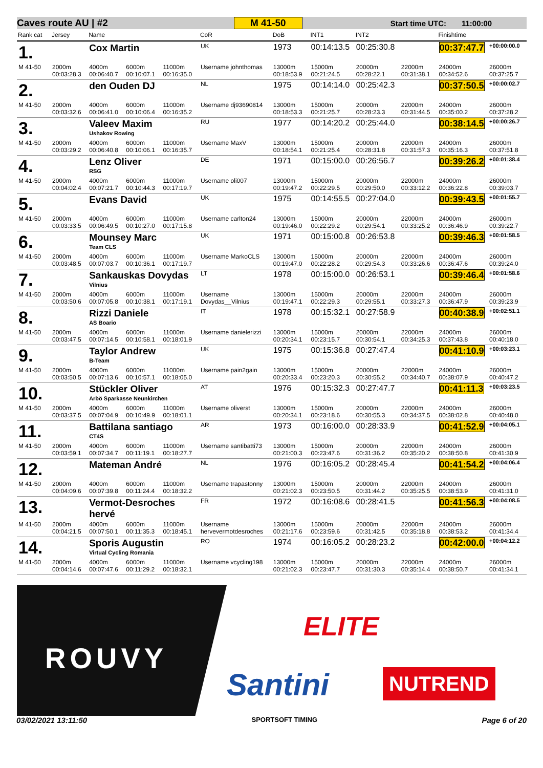Caves route AU | #2 M 41-50 Start time UTC: 11:00:00
| Rank cat | Jersey | Name | | | CoR | DoB | INT1 | INT2 | | Finishtime | |
| --- | --- | --- | --- | --- | --- | --- | --- | --- | --- | --- | --- |
| 1. | | Cox Martin | | | UK | 1973 | 00:14:13.5 | 00:25:30.8 | | 00:37:47.7 | +00:00:00.0 |
| M 41-50 | 2000m 00:03:28.3 | 4000m 00:06:40.7 | 6000m 00:10:07.1 | 11000m 00:16:35.0 | Username johnthomas | 13000m 00:18:53.9 | 15000m 00:21:24.5 | 20000m 00:28:22.1 | 22000m 00:31:38.1 | 24000m 00:34:52.6 | 26000m 00:37:25.7 |
| 2. | | den Ouden DJ | | | NL | 1975 | 00:14:14.0 | 00:25:42.3 | | 00:37:50.5 | +00:00:02.7 |
| M 41-50 | 2000m 00:03:32.6 | 4000m 00:06:41.0 | 6000m 00:10:06.4 | 11000m 00:16:35.2 | Username dj93690814 | 13000m 00:18:53.3 | 15000m 00:21:25.7 | 20000m 00:28:23.3 | 22000m 00:31:44.5 | 24000m 00:35:00.2 | 26000m 00:37:28.2 |
| 3. | | Valeev Maxim Ushakov Rowing | | | RU | 1977 | 00:14:20.2 | 00:25:44.0 | | 00:38:14.5 | +00:00:26.7 |
| M 41-50 | 2000m 00:03:29.2 | 4000m 00:06:40.8 | 6000m 00:10:06.1 | 11000m 00:16:35.7 | Username MaxV | 13000m 00:18:54.1 | 15000m 00:21:25.4 | 20000m 00:28:31.8 | 22000m 00:31:57.3 | 24000m 00:35:16.3 | 26000m 00:37:51.8 |
| 4. | | Lenz Oliver RSG | | | DE | 1971 | 00:15:00.0 | 00:26:56.7 | | 00:39:26.2 | +00:01:38.4 |
| M 41-50 | 2000m 00:04:02.4 | 4000m 00:07:21.7 | 6000m 00:10:44.3 | 11000m 00:17:19.7 | Username oli007 | 13000m 00:19:47.2 | 15000m 00:22:29.5 | 20000m 00:29:50.0 | 22000m 00:33:12.2 | 24000m 00:36:22.8 | 26000m 00:39:03.7 |
| 5. | | Evans David | | | UK | 1975 | 00:14:55.5 | 00:27:04.0 | | 00:39:43.5 | +00:01:55.7 |
| M 41-50 | 2000m 00:03:33.5 | 4000m 00:06:49.5 | 6000m 00:10:27.0 | 11000m 00:17:15.8 | Username carlton24 | 13000m 00:19:46.0 | 15000m 00:22:29.2 | 20000m 00:29:54.1 | 22000m 00:33:25.2 | 24000m 00:36:46.9 | 26000m 00:39:22.7 |
| 6. | | Mounsey Marc Team CLS | | | UK | 1971 | 00:15:00.8 | 00:26:53.8 | | 00:39:46.3 | +00:01:58.5 |
| M 41-50 | 2000m 00:03:48.5 | 4000m 00:07:03.7 | 6000m 00:10:36.1 | 11000m 00:17:19.7 | Username MarkoCLS | 13000m 00:19:47.0 | 15000m 00:22:28.2 | 20000m 00:29:54.3 | 22000m 00:33:26.6 | 24000m 00:36:47.6 | 26000m 00:39:24.0 |
| 7. | | Sankauskas Dovydas Vilnius | | | LT | 1978 | 00:15:00.0 | 00:26:53.1 | | 00:39:46.4 | +00:01:58.6 |
| M 41-50 | 2000m 00:03:50.6 | 4000m 00:07:05.8 | 6000m 00:10:38.1 | 11000m 00:17:19.1 | Username Dovydas__Vilnius | 13000m 00:19:47.1 | 15000m 00:22:29.3 | 20000m 00:29:55.1 | 22000m 00:33:27.3 | 24000m 00:36:47.9 | 26000m 00:39:23.9 |
| 8. | | Rizzi Daniele AS Boario | | | IT | 1978 | 00:15:32.1 | 00:27:58.9 | | 00:40:38.9 | +00:02:51.1 |
| M 41-50 | 2000m 00:03:47.5 | 4000m 00:07:14.5 | 6000m 00:10:58.1 | 11000m 00:18:01.9 | Username danielerizzi | 13000m 00:20:34.1 | 15000m 00:23:15.7 | 20000m 00:30:54.1 | 22000m 00:34:25.3 | 24000m 00:37:43.8 | 26000m 00:40:18.0 |
| 9. | | Taylor Andrew B-Team | | | UK | 1975 | 00:15:36.8 | 00:27:47.4 | | 00:41:10.9 | +00:03:23.1 |
| M 41-50 | 2000m 00:03:50.5 | 4000m 00:07:13.6 | 6000m 00:10:57.1 | 11000m 00:18:05.0 | Username pain2gain | 13000m 00:20:33.4 | 15000m 00:23:20.3 | 20000m 00:30:55.2 | 22000m 00:34:40.7 | 24000m 00:38:07.9 | 26000m 00:40:47.2 |
| 10. | | Stückler Oliver Arbö Sparkasse Neunkirchen | | | AT | 1976 | 00:15:32.3 | 00:27:47.7 | | 00:41:11.3 | +00:03:23.5 |
| M 41-50 | 2000m 00:03:37.5 | 4000m 00:07:04.9 | 6000m 00:10:49.9 | 11000m 00:18:01.1 | Username oliverst | 13000m 00:20:34.1 | 15000m 00:23:18.6 | 20000m 00:30:55.3 | 22000m 00:34:37.5 | 24000m 00:38:02.8 | 26000m 00:40:48.0 |
| 11. | | Battilana santiago CT4S | | | AR | 1973 | 00:16:00.0 | 00:28:33.9 | | 00:41:52.9 | +00:04:05.1 |
| M 41-50 | 2000m 00:03:59.1 | 4000m 00:07:34.7 | 6000m 00:11:19.1 | 11000m 00:18:27.7 | Username santibatti73 | 13000m 00:21:00.3 | 15000m 00:23:47.6 | 20000m 00:31:36.2 | 22000m 00:35:20.2 | 24000m 00:38:50.8 | 26000m 00:41:30.9 |
| 12. | | Mateman André | | | NL | 1976 | 00:16:05.2 | 00:28:45.4 | | 00:41:54.2 | +00:04:06.4 |
| M 41-50 | 2000m 00:04:09.6 | 4000m 00:07:39.8 | 6000m 00:11:24.4 | 11000m 00:18:32.2 | Username trapastonny | 13000m 00:21:02.3 | 15000m 00:23:50.5 | 20000m 00:31:44.2 | 22000m 00:35:25.5 | 24000m 00:38:53.9 | 26000m 00:41:31.0 |
| 13. | | Vermot-Desroches hervé | | | FR | 1972 | 00:16:08.6 | 00:28:41.5 | | 00:41:56.3 | +00:04:08.5 |
| M 41-50 | 2000m 00:04:21.5 | 4000m 00:07:50.1 | 6000m 00:11:35.3 | 11000m 00:18:45.1 | Username hervevermotdesroches | 13000m 00:21:17.6 | 15000m 00:23:59.6 | 20000m 00:31:42.5 | 22000m 00:35:18.8 | 24000m 00:38:53.2 | 26000m 00:41:34.4 |
| 14. | | Sporis Augustin Virtual Cycling Romania | | | RO | 1974 | 00:16:05.2 | 00:28:23.2 | | 00:42:00.0 | +00:04:12.2 |
| M 41-50 | 2000m 00:04:14.6 | 4000m 00:07:47.6 | 6000m 00:11:29.2 | 11000m 00:18:32.1 | Username vcycling198 | 13000m 00:21:02.3 | 15000m 00:23:47.7 | 20000m 00:31:30.3 | 22000m 00:35:14.4 | 24000m 00:38:50.7 | 26000m 00:41:34.1 |
ROUVY
ELITE
Santini NUTREND
03/02/2021 13:11:50 SPORTSOFT TIMING Page 6 of 20